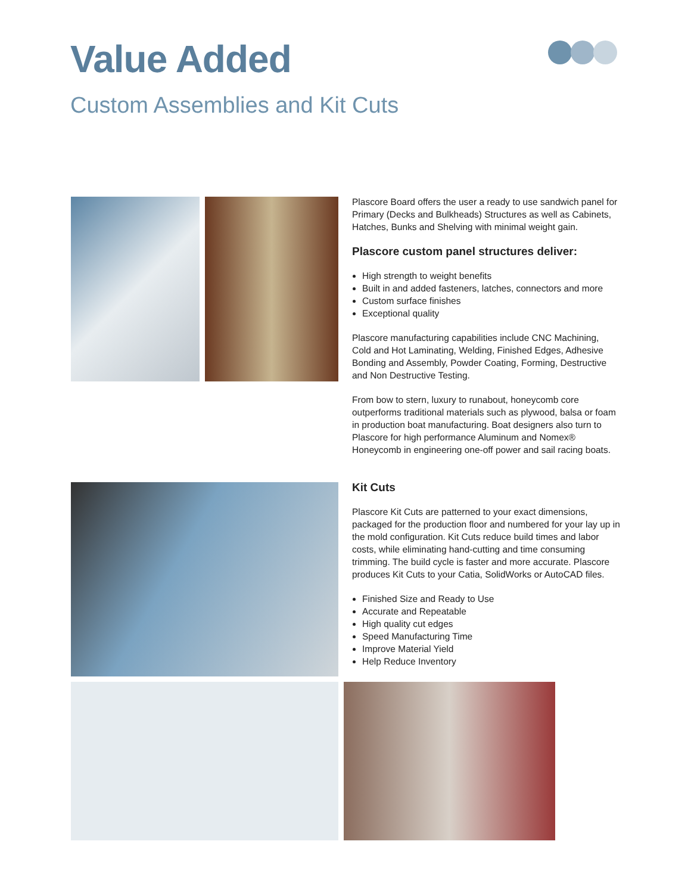Value Added
Custom Assemblies and Kit Cuts
Plascore Board offers the user a ready to use sandwich panel for Primary (Decks and Bulkheads) Structures as well as Cabinets, Hatches, Bunks and Shelving with minimal weight gain.
Plascore custom panel structures deliver:
High strength to weight benefits
Built in and added fasteners, latches, connectors and more
Custom surface finishes
Exceptional quality
Plascore manufacturing capabilities include CNC Machining, Cold and Hot Laminating, Welding, Finished Edges, Adhesive Bonding and Assembly, Powder Coating, Forming, Destructive and Non Destructive Testing.
From bow to stern, luxury to runabout, honeycomb core outperforms traditional materials such as plywood, balsa or foam in production boat manufacturing. Boat designers also turn to Plascore for high performance Aluminum and Nomex® Honeycomb in engineering one-off power and sail racing boats.
Kit Cuts
Plascore Kit Cuts are patterned to your exact dimensions, packaged for the production floor and numbered for your lay up in the mold configuration. Kit Cuts reduce build times and labor costs, while eliminating hand-cutting and time consuming trimming. The build cycle is faster and more accurate. Plascore produces Kit Cuts to your Catia, SolidWorks or AutoCAD files.
Finished Size and Ready to Use
Accurate and Repeatable
High quality cut edges
Speed Manufacturing Time
Improve Material Yield
Help Reduce Inventory